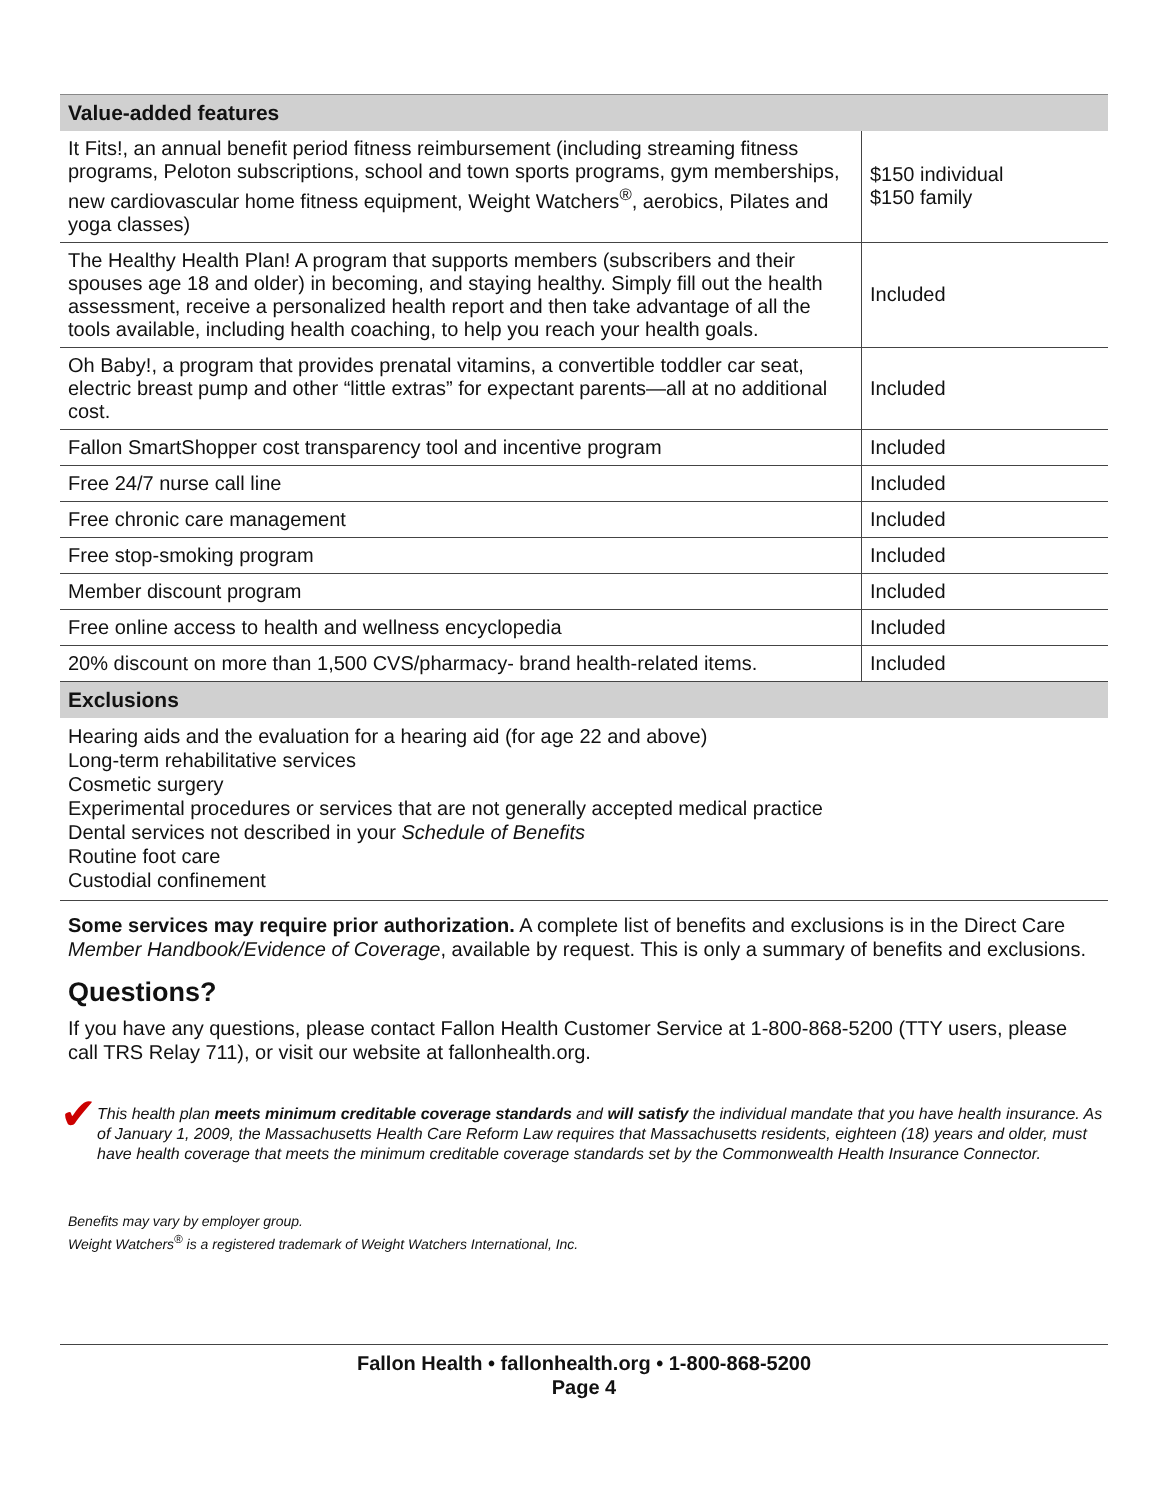| Value-added features | |
| --- | --- |
| It Fits!, an annual benefit period fitness reimbursement (including streaming fitness programs, Peloton subscriptions, school and town sports programs, gym memberships, new cardiovascular home fitness equipment, Weight Watchers<sup>®</sup>, aerobics, Pilates and yoga classes) | $150 individual $150 family |
| The Healthy Health Plan! A program that supports members (subscribers and their spouses age 18 and older) in becoming, and staying healthy. Simply fill out the health assessment, receive a personalized health report and then take advantage of all the tools available, including health coaching, to help you reach your health goals. | Included |
| Oh Baby!, a program that provides prenatal vitamins, a convertible toddler car seat, electric breast pump and other “little extras” for expectant parents—all at no additional cost. | Included |
| Fallon SmartShopper cost transparency tool and incentive program | Included |
| Free 24/7 nurse call line | Included |
| Free chronic care management | Included |
| Free stop-smoking program | Included |
| Member discount program | Included |
| Free online access to health and wellness encyclopedia | Included |
| 20% discount on more than 1,500 CVS/pharmacy- brand health-related items. | Included |
Exclusions
Hearing aids and the evaluation for a hearing aid (for age 22 and above)
Long-term rehabilitative services
Cosmetic surgery
Experimental procedures or services that are not generally accepted medical practice
Dental services not described in your Schedule of Benefits
Routine foot care
Custodial confinement
Some services may require prior authorization. A complete list of benefits and exclusions is in the Direct Care Member Handbook/Evidence of Coverage, available by request. This is only a summary of benefits and exclusions.
Questions?
If you have any questions, please contact Fallon Health Customer Service at 1-800-868-5200 (TTY users, please call TRS Relay 711), or visit our website at fallonhealth.org.
✔
This health plan meets minimum creditable coverage standards and will satisfy the individual mandate that you have health insurance. As of January 1, 2009, the Massachusetts Health Care Reform Law requires that Massachusetts residents, eighteen (18) years and older, must have health coverage that meets the minimum creditable coverage standards set by the Commonwealth Health Insurance Connector.
Benefits may vary by employer group.
Weight Watchers<sup>®</sup> is a registered trademark of Weight Watchers International, Inc.
Fallon Health • fallonhealth.org • 1-800-868-5200
Page 4